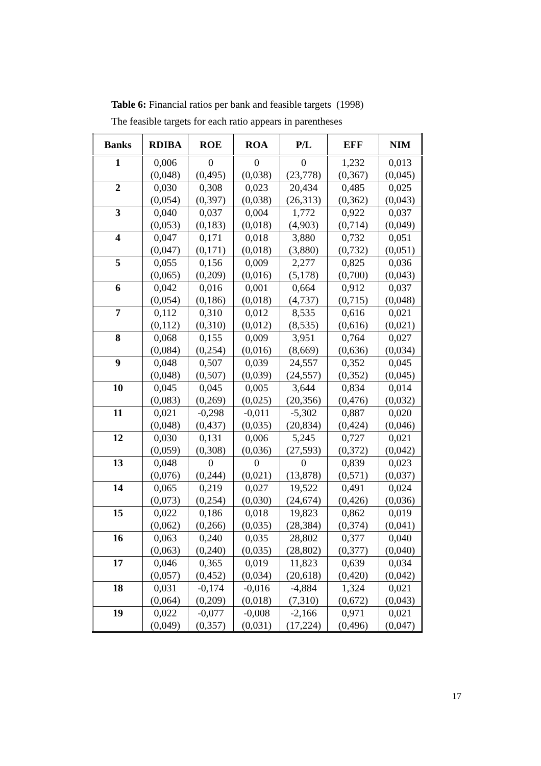Table 6: Financial ratios per bank and feasible targets (1998)
The feasible targets for each ratio appears in parentheses
| Banks | RDIBA | ROE | ROA | P/L | EFF | NIM |
| --- | --- | --- | --- | --- | --- | --- |
| 1 | 0,006 (0,048) | 0 (0,495) | 0 (0,038) | 0 (23,778) | 1,232 (0,367) | 0,013 (0,045) |
| 2 | 0,030 (0,054) | 0,308 (0,397) | 0,023 (0,038) | 20,434 (26,313) | 0,485 (0,362) | 0,025 (0,043) |
| 3 | 0,040 (0,053) | 0,037 (0,183) | 0,004 (0,018) | 1,772 (4,903) | 0,922 (0,714) | 0,037 (0,049) |
| 4 | 0,047 (0,047) | 0,171 (0,171) | 0,018 (0,018) | 3,880 (3,880) | 0,732 (0,732) | 0,051 (0,051) |
| 5 | 0,055 (0,065) | 0,156 (0,209) | 0,009 (0,016) | 2,277 (5,178) | 0,825 (0,700) | 0,036 (0,043) |
| 6 | 0,042 (0,054) | 0,016 (0,186) | 0,001 (0,018) | 0,664 (4,737) | 0,912 (0,715) | 0,037 (0,048) |
| 7 | 0,112 (0,112) | 0,310 (0,310) | 0,012 (0,012) | 8,535 (8,535) | 0,616 (0,616) | 0,021 (0,021) |
| 8 | 0,068 (0,084) | 0,155 (0,254) | 0,009 (0,016) | 3,951 (8,669) | 0,764 (0,636) | 0,027 (0,034) |
| 9 | 0,048 (0,048) | 0,507 (0,507) | 0,039 (0,039) | 24,557 (24,557) | 0,352 (0,352) | 0,045 (0,045) |
| 10 | 0,045 (0,083) | 0,045 (0,269) | 0,005 (0,025) | 3,644 (20,356) | 0,834 (0,476) | 0,014 (0,032) |
| 11 | 0,021 (0,048) | -0,298 (0,437) | -0,011 (0,035) | -5,302 (20,834) | 0,887 (0,424) | 0,020 (0,046) |
| 12 | 0,030 (0,059) | 0,131 (0,308) | 0,006 (0,036) | 5,245 (27,593) | 0,727 (0,372) | 0,021 (0,042) |
| 13 | 0,048 (0,076) | 0 (0,244) | 0 (0,021) | 0 (13,878) | 0,839 (0,571) | 0,023 (0,037) |
| 14 | 0,065 (0,073) | 0,219 (0,254) | 0,027 (0,030) | 19,522 (24,674) | 0,491 (0,426) | 0,024 (0,036) |
| 15 | 0,022 (0,062) | 0,186 (0,266) | 0,018 (0,035) | 19,823 (28,384) | 0,862 (0,374) | 0,019 (0,041) |
| 16 | 0,063 (0,063) | 0,240 (0,240) | 0,035 (0,035) | 28,802 (28,802) | 0,377 (0,377) | 0,040 (0,040) |
| 17 | 0,046 (0,057) | 0,365 (0,452) | 0,019 (0,034) | 11,823 (20,618) | 0,639 (0,420) | 0,034 (0,042) |
| 18 | 0,031 (0,064) | -0,174 (0,209) | -0,016 (0,018) | -4,884 (7,310) | 1,324 (0,672) | 0,021 (0,043) |
| 19 | 0,022 (0,049) | -0,077 (0,357) | -0,008 (0,031) | -2,166 (17,224) | 0,971 (0,496) | 0,021 (0,047) |
17